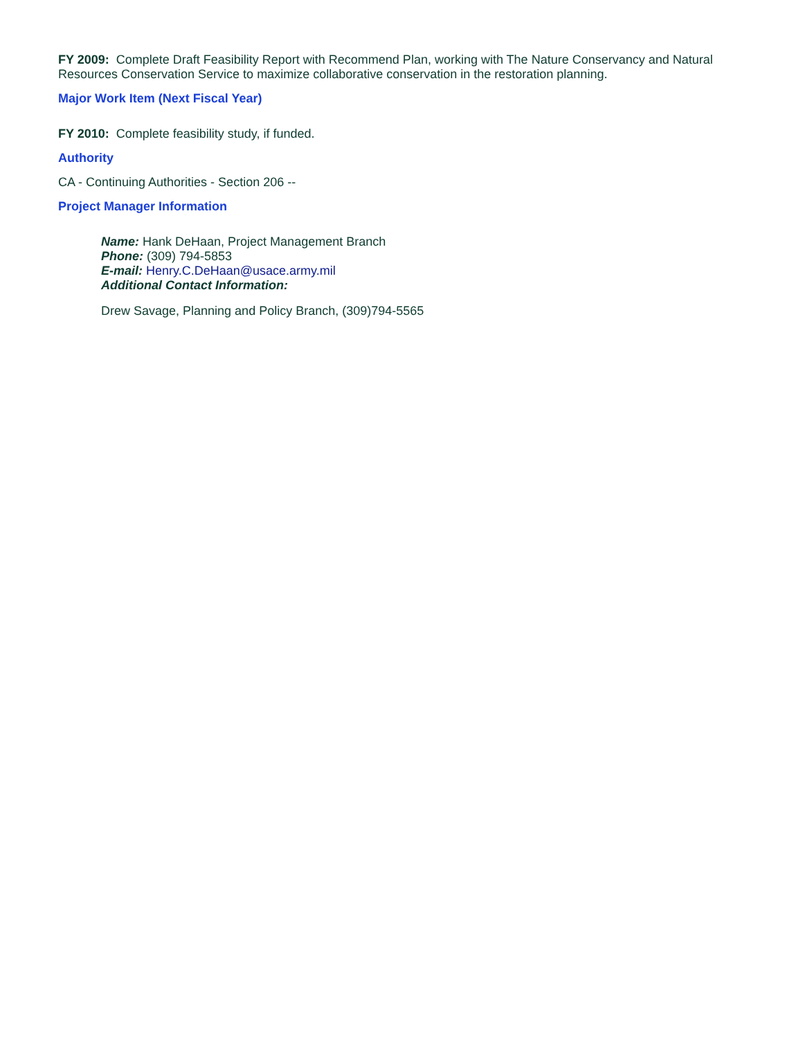FY 2009: Complete Draft Feasibility Report with Recommend Plan, working with The Nature Conservancy and Natural Resources Conservation Service to maximize collaborative conservation in the restoration planning.
Major Work Item (Next Fiscal Year)
FY 2010: Complete feasibility study, if funded.
Authority
CA - Continuing Authorities - Section 206 --
Project Manager Information
Name: Hank DeHaan, Project Management Branch
Phone: (309) 794-5853
E-mail: Henry.C.DeHaan@usace.army.mil
Additional Contact Information:
Drew Savage, Planning and Policy Branch, (309)794-5565